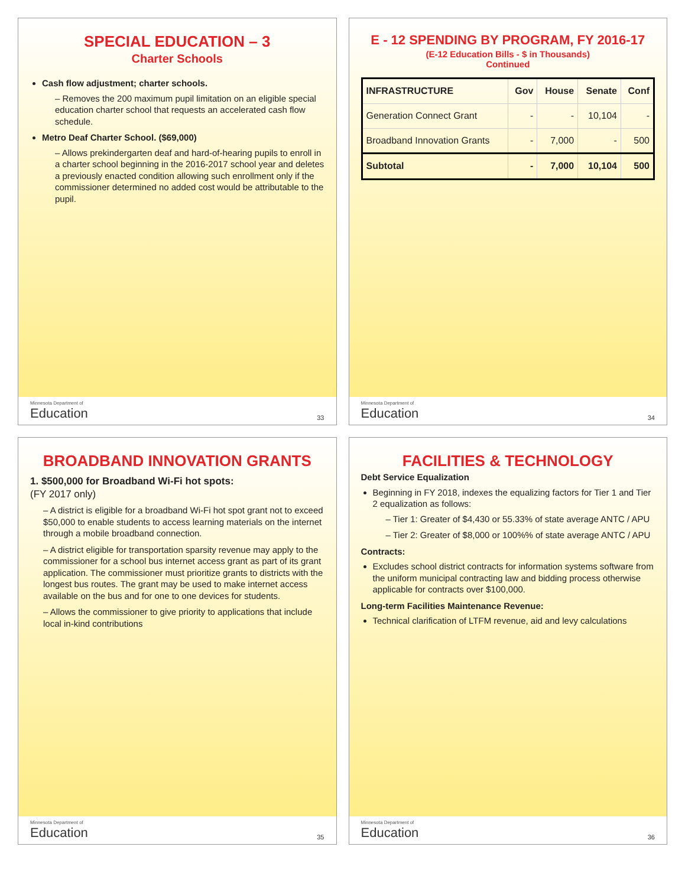SPECIAL EDUCATION – 3
Charter Schools
Cash flow adjustment; charter schools.
– Removes the 200 maximum pupil limitation on an eligible special education charter school that requests an accelerated cash flow schedule.
Metro Deaf Charter School. ($69,000)
– Allows prekindergarten deaf and hard-of-hearing pupils to enroll in a charter school beginning in the 2016-2017 school year and deletes a previously enacted condition allowing such enrollment only if the commissioner determined no added cost would be attributable to the pupil.
Minnesota Department of
Education
33
E - 12 SPENDING BY PROGRAM, FY 2016-17
(E-12 Education Bills - $ in Thousands)
Continued
| INFRASTRUCTURE | Gov | House | Senate | Conf |
| --- | --- | --- | --- | --- |
| Generation Connect Grant | - | - | 10,104 | - |
| Broadband Innovation Grants | - | 7,000 | - | 500 |
| Subtotal | - | 7,000 | 10,104 | 500 |
Minnesota Department of
Education
34
BROADBAND INNOVATION GRANTS
1. $500,000 for Broadband Wi-Fi hot spots:
(FY 2017 only)
– A district is eligible for a broadband Wi-Fi hot spot grant not to exceed $50,000 to enable students to access learning materials on the internet through a mobile broadband connection.
– A district eligible for transportation sparsity revenue may apply to the commissioner for a school bus internet access grant as part of its grant application. The commissioner must prioritize grants to districts with the longest bus routes. The grant may be used to make internet access available on the bus and for one to one devices for students.
– Allows the commissioner to give priority to applications that include local in-kind contributions
Minnesota Department of
Education
35
FACILITIES & TECHNOLOGY
Debt Service Equalization
Beginning in FY 2018, indexes the equalizing factors for Tier 1 and Tier 2 equalization as follows:
– Tier 1: Greater of $4,430 or 55.33% of state average ANTC / APU
– Tier 2: Greater of $8,000 or 100%% of state average ANTC / APU
Contracts:
Excludes school district contracts for information systems software from the uniform municipal contracting law and bidding process otherwise applicable for contracts over $100,000.
Long-term Facilities Maintenance Revenue:
Technical clarification of LTFM revenue, aid and levy calculations
Minnesota Department of
Education
36